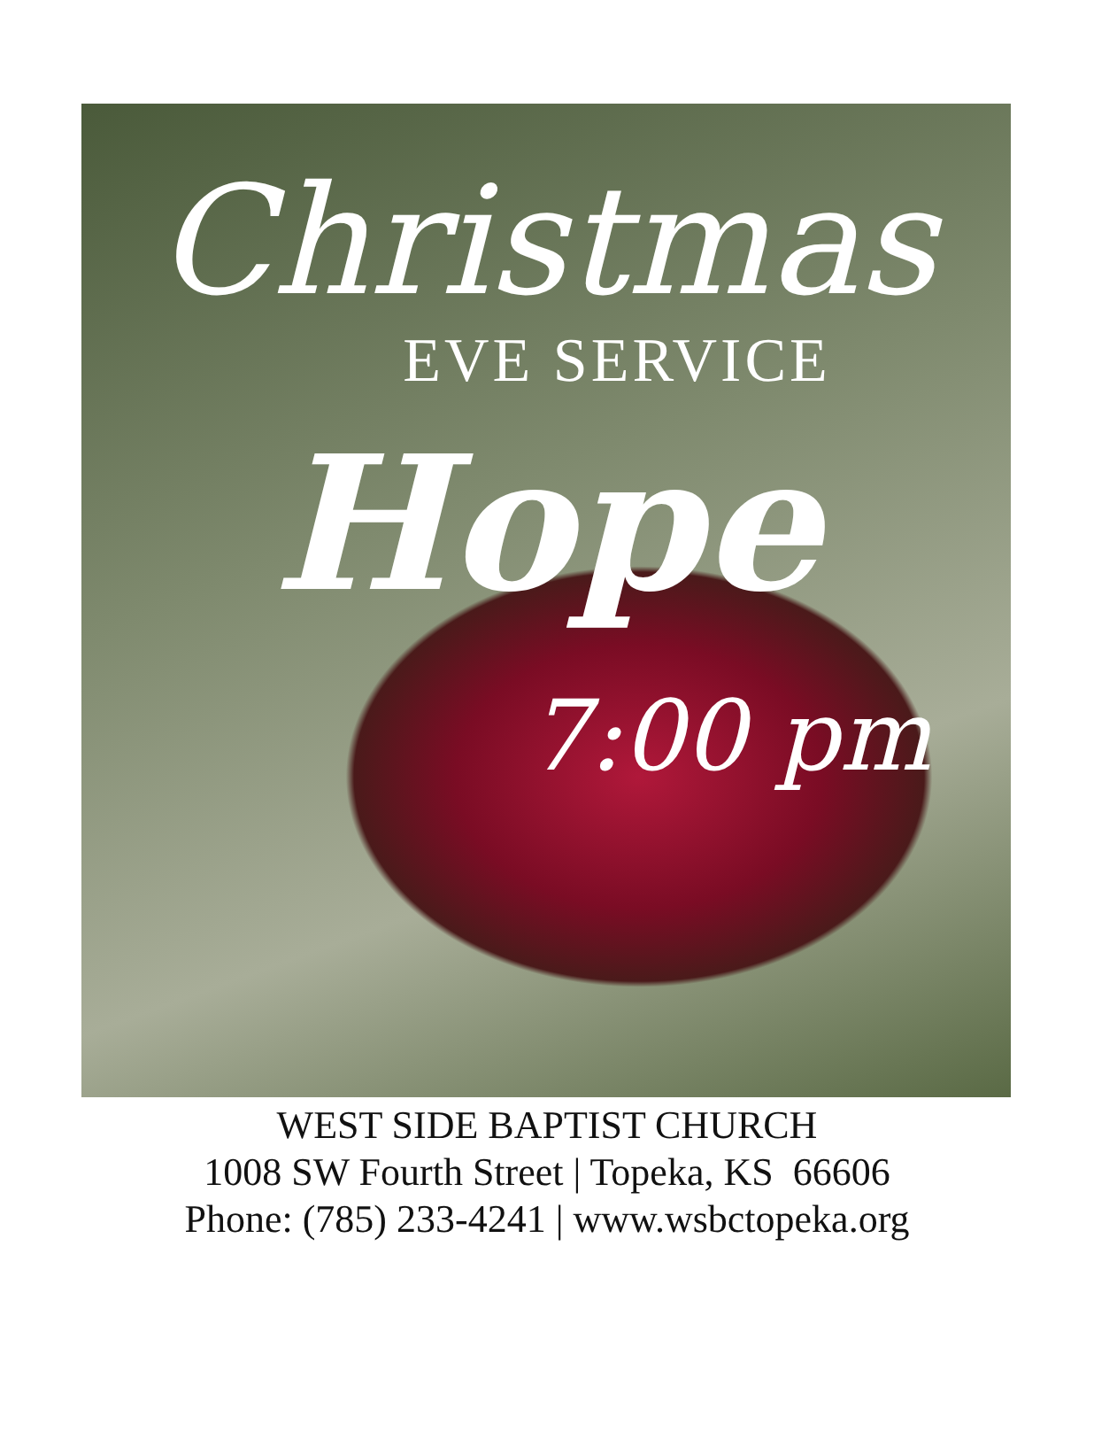Christmas
EVE SERVICE
Hope
7:00 pm
WEST SIDE BAPTIST CHURCH
1008 SW Fourth Street | Topeka, KS 66606
Phone: (785) 233-4241 | www.wsbctopeka.org